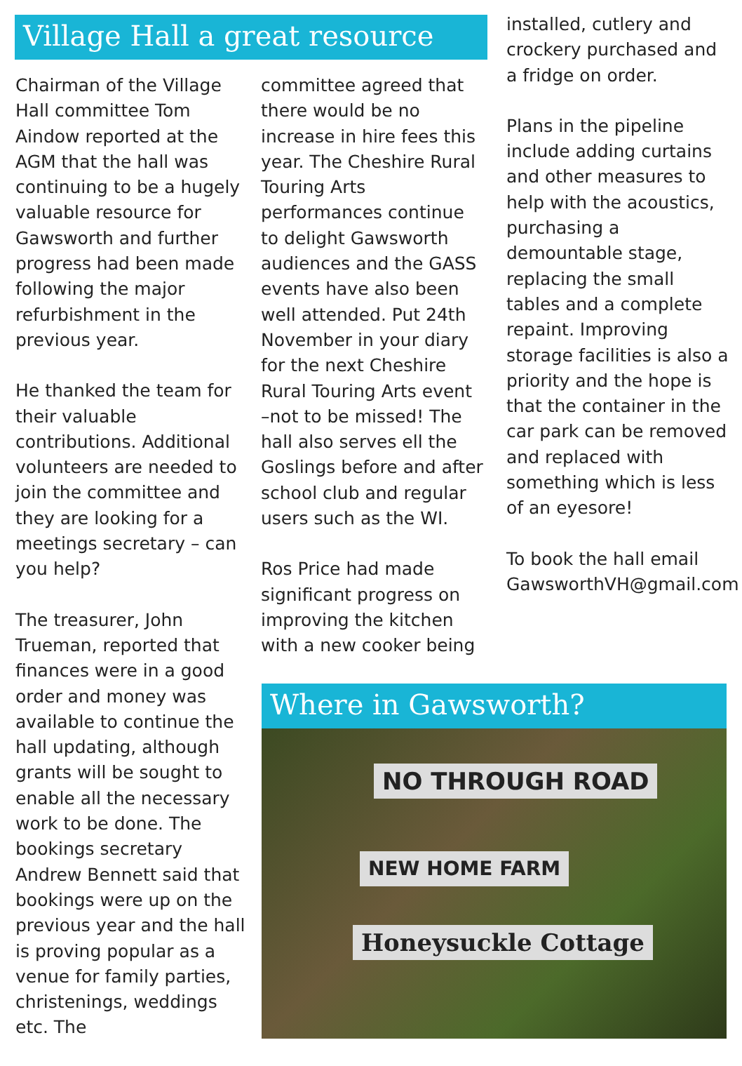Village Hall a great resource
Chairman of the Village Hall committee Tom Aindow reported at the AGM that the hall was continuing to be a hugely valuable resource for Gawsworth and further progress had been made following the major refurbishment in the previous year.
He thanked the team for their valuable contributions. Additional volunteers are needed to join the committee and they are looking for a meetings secretary – can you help?
The treasurer, John Trueman, reported that finances were in a good order and money was available to continue the hall updating, although grants will be sought to enable all the necessary work to be done. The bookings secretary Andrew Bennett said that bookings were up on the previous year and the hall is proving popular as a venue for family parties, christenings, weddings etc. The
committee agreed that there would be no increase in hire fees this year. The Cheshire Rural Touring Arts performances continue to delight Gawsworth audiences and the GASS events have also been well attended. Put 24th November in your diary for the next Cheshire Rural Touring Arts event –not to be missed! The hall also serves ell the Goslings before and after school club and regular users such as the WI.
Ros Price had made significant progress on improving the kitchen with a new cooker being
installed, cutlery and crockery purchased and a fridge on order.
Plans in the pipeline include adding curtains and other measures to help with the acoustics, purchasing a demountable stage, replacing the small tables and a complete repaint. Improving storage facilities is also a priority and the hope is that the container in the car park can be removed and replaced with something which is less of an eyesore!
To book the hall email GawsworthVH@gmail.com
Where in Gawsworth?
NO THROUGH ROAD
NEW HOME FARM
Honeysuckle Cottage